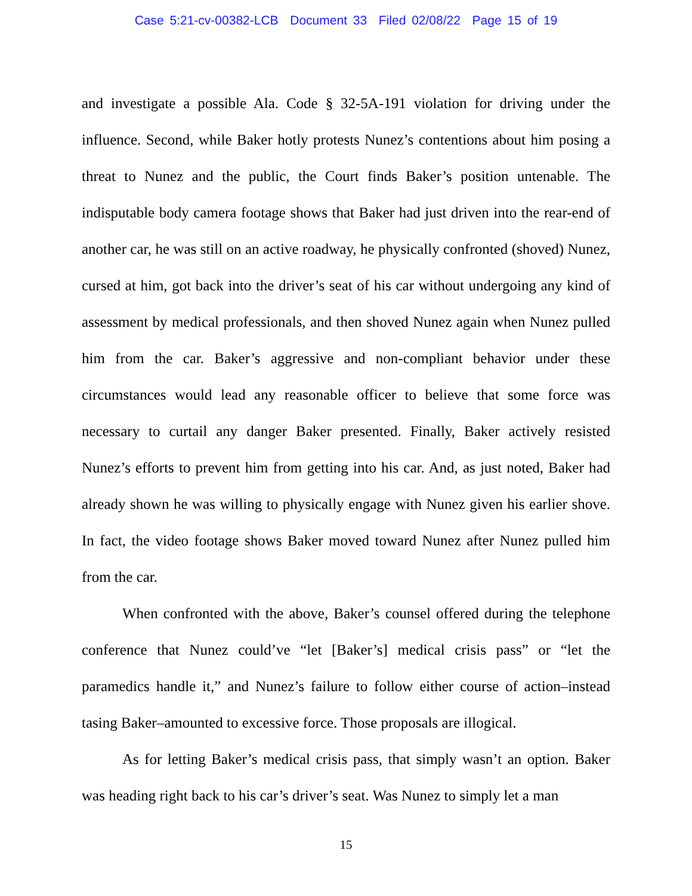Case 5:21-cv-00382-LCB Document 33 Filed 02/08/22 Page 15 of 19
and investigate a possible Ala. Code § 32-5A-191 violation for driving under the influence. Second, while Baker hotly protests Nunez’s contentions about him posing a threat to Nunez and the public, the Court finds Baker’s position untenable. The indisputable body camera footage shows that Baker had just driven into the rear-end of another car, he was still on an active roadway, he physically confronted (shoved) Nunez, cursed at him, got back into the driver’s seat of his car without undergoing any kind of assessment by medical professionals, and then shoved Nunez again when Nunez pulled him from the car. Baker’s aggressive and non-compliant behavior under these circumstances would lead any reasonable officer to believe that some force was necessary to curtail any danger Baker presented. Finally, Baker actively resisted Nunez’s efforts to prevent him from getting into his car. And, as just noted, Baker had already shown he was willing to physically engage with Nunez given his earlier shove. In fact, the video footage shows Baker moved toward Nunez after Nunez pulled him from the car.
When confronted with the above, Baker’s counsel offered during the telephone conference that Nunez could’ve “let [Baker’s] medical crisis pass” or “let the paramedics handle it,” and Nunez’s failure to follow either course of action–instead tasing Baker–amounted to excessive force. Those proposals are illogical.
As for letting Baker’s medical crisis pass, that simply wasn’t an option. Baker was heading right back to his car’s driver’s seat. Was Nunez to simply let a man
15